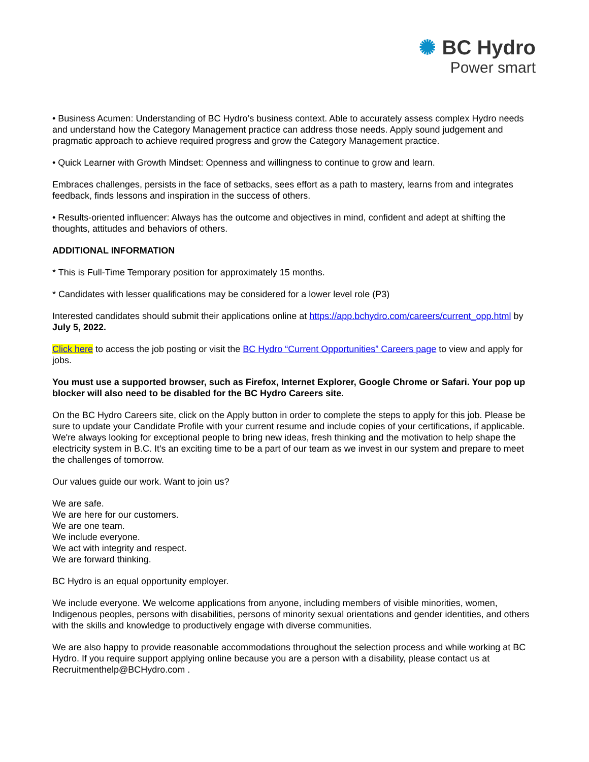✺ BC Hydro
Power smart
• Business Acumen: Understanding of BC Hydro’s business context. Able to accurately assess complex Hydro needs and understand how the Category Management practice can address those needs. Apply sound judgement and pragmatic approach to achieve required progress and grow the Category Management practice.
• Quick Learner with Growth Mindset: Openness and willingness to continue to grow and learn.
Embraces challenges, persists in the face of setbacks, sees effort as a path to mastery, learns from and integrates feedback, finds lessons and inspiration in the success of others.
• Results-oriented influencer: Always has the outcome and objectives in mind, confident and adept at shifting the thoughts, attitudes and behaviors of others.
ADDITIONAL INFORMATION
* This is Full-Time Temporary position for approximately 15 months.
* Candidates with lesser qualifications may be considered for a lower level role (P3)
Interested candidates should submit their applications online at https://app.bchydro.com/careers/current_opp.html by July 5, 2022.
Click here to access the job posting or visit the BC Hydro “Current Opportunities” Careers page to view and apply for jobs.
You must use a supported browser, such as Firefox, Internet Explorer, Google Chrome or Safari. Your pop up blocker will also need to be disabled for the BC Hydro Careers site.
On the BC Hydro Careers site, click on the Apply button in order to complete the steps to apply for this job. Please be sure to update your Candidate Profile with your current resume and include copies of your certifications, if applicable.
We're always looking for exceptional people to bring new ideas, fresh thinking and the motivation to help shape the electricity system in B.C. It's an exciting time to be a part of our team as we invest in our system and prepare to meet the challenges of tomorrow.
Our values guide our work. Want to join us?
We are safe.
We are here for our customers.
We are one team.
We include everyone.
We act with integrity and respect.
We are forward thinking.
BC Hydro is an equal opportunity employer.
We include everyone. We welcome applications from anyone, including members of visible minorities, women, Indigenous peoples, persons with disabilities, persons of minority sexual orientations and gender identities, and others with the skills and knowledge to productively engage with diverse communities.
We are also happy to provide reasonable accommodations throughout the selection process and while working at BC Hydro. If you require support applying online because you are a person with a disability, please contact us at Recruitmenthelp@BCHydro.com .